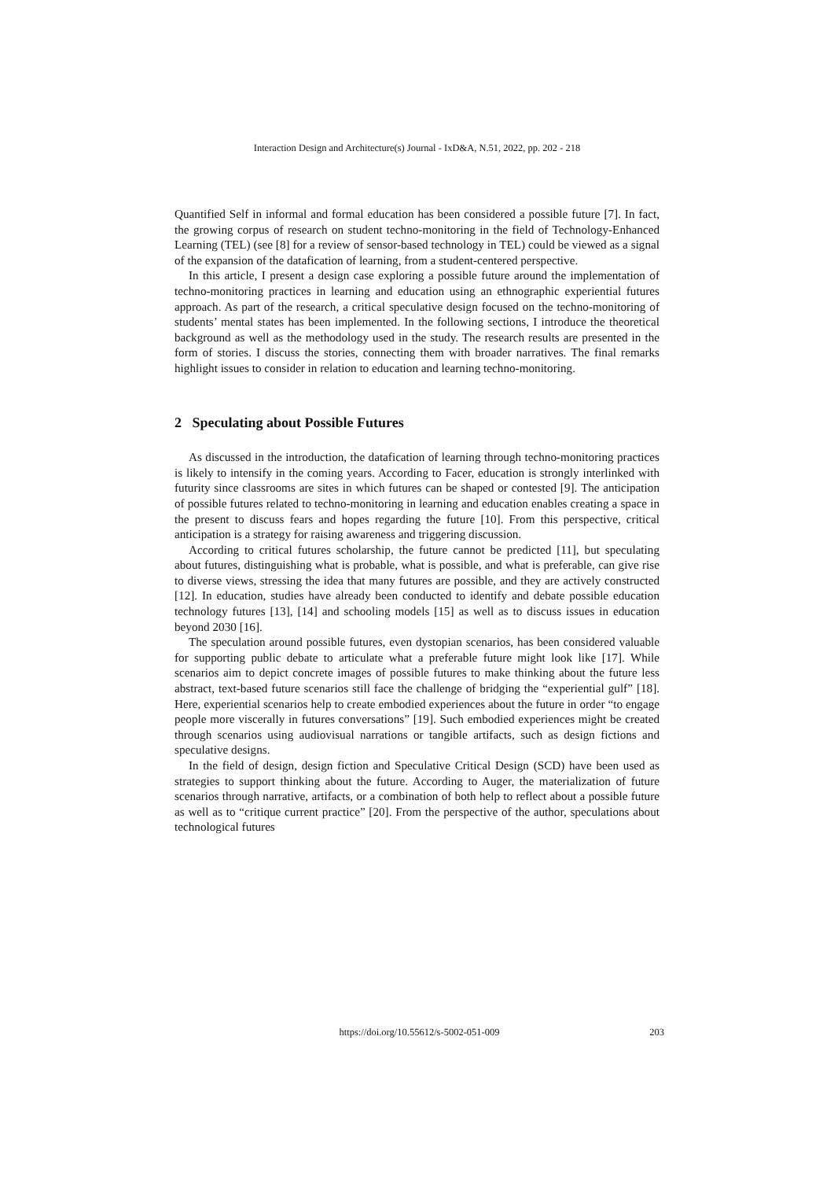Interaction Design and Architecture(s) Journal - IxD&A, N.51, 2022, pp. 202 - 218
Quantified Self in informal and formal education has been considered a possible future [7]. In fact, the growing corpus of research on student techno-monitoring in the field of Technology-Enhanced Learning (TEL) (see [8] for a review of sensor-based technology in TEL) could be viewed as a signal of the expansion of the datafication of learning, from a student-centered perspective.
In this article, I present a design case exploring a possible future around the implementation of techno-monitoring practices in learning and education using an ethnographic experiential futures approach. As part of the research, a critical speculative design focused on the techno-monitoring of students’ mental states has been implemented. In the following sections, I introduce the theoretical background as well as the methodology used in the study. The research results are presented in the form of stories. I discuss the stories, connecting them with broader narratives. The final remarks highlight issues to consider in relation to education and learning techno-monitoring.
2 Speculating about Possible Futures
As discussed in the introduction, the datafication of learning through techno-monitoring practices is likely to intensify in the coming years. According to Facer, education is strongly interlinked with futurity since classrooms are sites in which futures can be shaped or contested [9]. The anticipation of possible futures related to techno-monitoring in learning and education enables creating a space in the present to discuss fears and hopes regarding the future [10]. From this perspective, critical anticipation is a strategy for raising awareness and triggering discussion.
According to critical futures scholarship, the future cannot be predicted [11], but speculating about futures, distinguishing what is probable, what is possible, and what is preferable, can give rise to diverse views, stressing the idea that many futures are possible, and they are actively constructed [12]. In education, studies have already been conducted to identify and debate possible education technology futures [13], [14] and schooling models [15] as well as to discuss issues in education beyond 2030 [16].
The speculation around possible futures, even dystopian scenarios, has been considered valuable for supporting public debate to articulate what a preferable future might look like [17]. While scenarios aim to depict concrete images of possible futures to make thinking about the future less abstract, text-based future scenarios still face the challenge of bridging the “experiential gulf” [18]. Here, experiential scenarios help to create embodied experiences about the future in order “to engage people more viscerally in futures conversations” [19]. Such embodied experiences might be created through scenarios using audiovisual narrations or tangible artifacts, such as design fictions and speculative designs.
In the field of design, design fiction and Speculative Critical Design (SCD) have been used as strategies to support thinking about the future. According to Auger, the materialization of future scenarios through narrative, artifacts, or a combination of both help to reflect about a possible future as well as to “critique current practice” [20]. From the perspective of the author, speculations about technological futures
https://doi.org/10.55612/s-5002-051-009 203